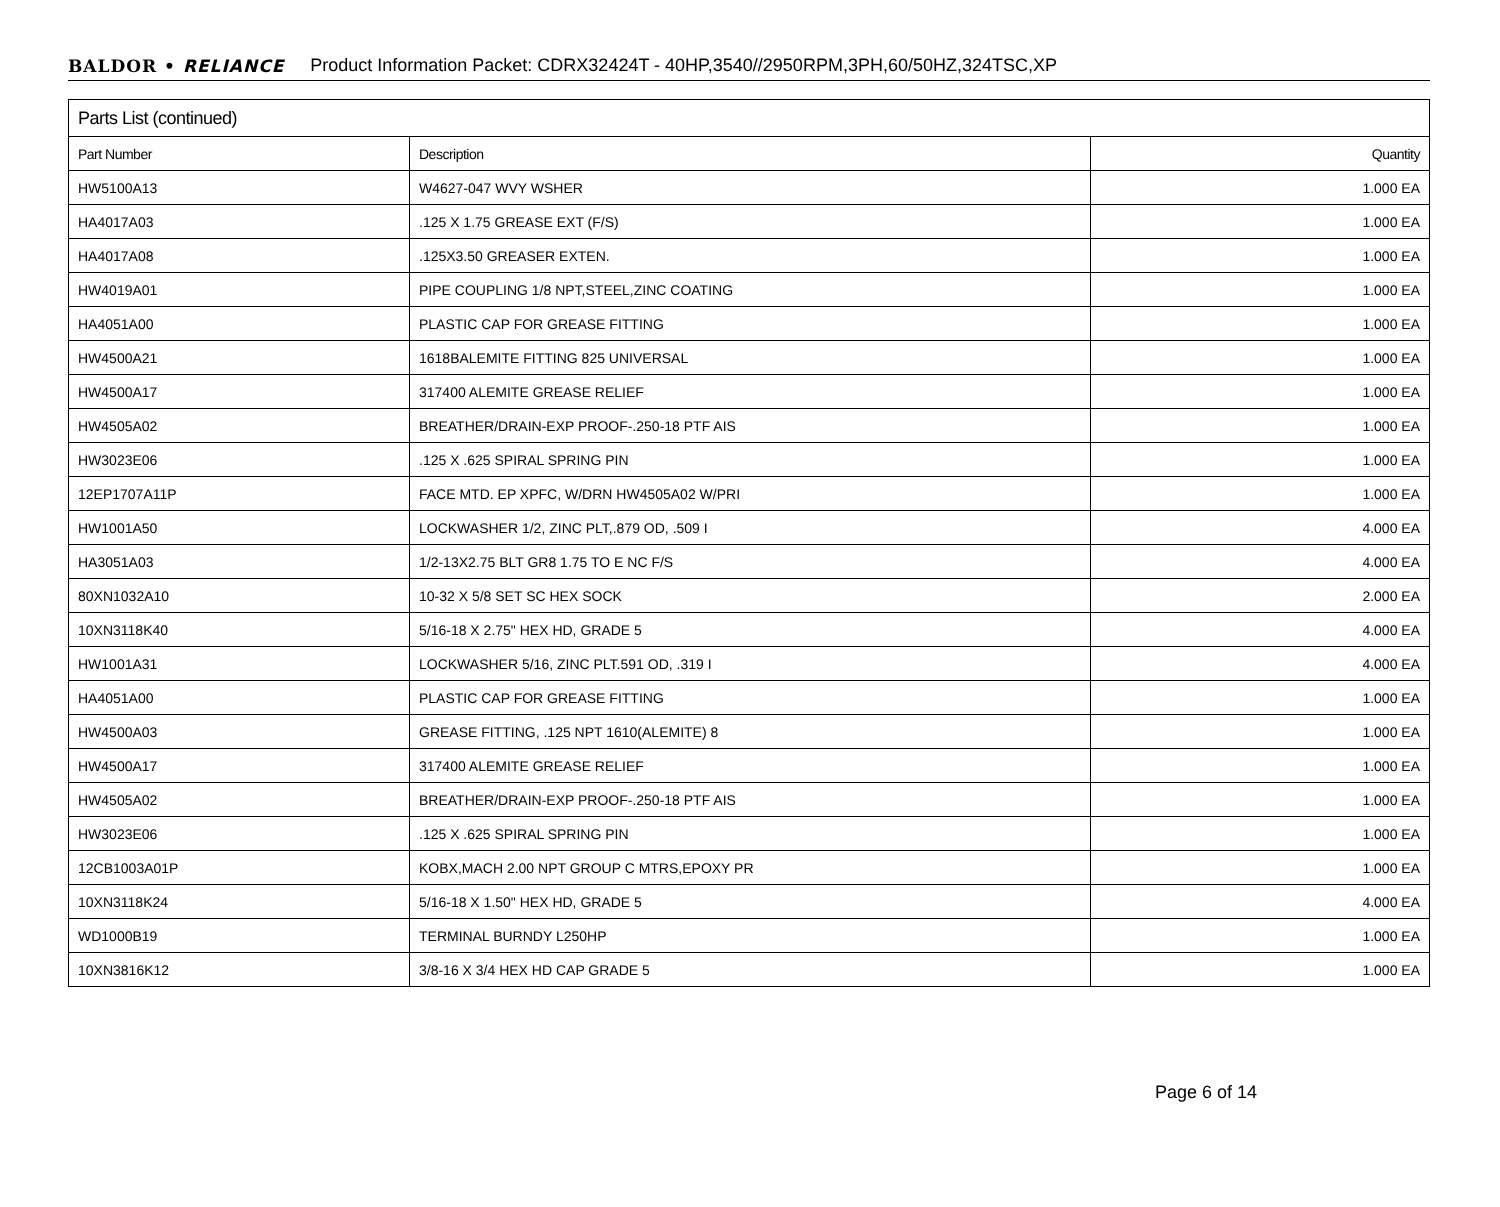BALDOR • RELIANCE Product Information Packet: CDRX32424T - 40HP,3540//2950RPM,3PH,60/50HZ,324TSC,XP
| Parts List (continued) | | |
| --- | --- | --- |
| Part Number | Description | Quantity |
| HW5100A13 | W4627-047 WVY WSHER | 1.000 EA |
| HA4017A03 | .125 X 1.75 GREASE EXT (F/S) | 1.000 EA |
| HA4017A08 | .125X3.50 GREASER EXTEN. | 1.000 EA |
| HW4019A01 | PIPE COUPLING 1/8 NPT,STEEL,ZINC COATING | 1.000 EA |
| HA4051A00 | PLASTIC CAP FOR GREASE FITTING | 1.000 EA |
| HW4500A21 | 1618BALEMITE FITTING 825 UNIVERSAL | 1.000 EA |
| HW4500A17 | 317400 ALEMITE GREASE RELIEF | 1.000 EA |
| HW4505A02 | BREATHER/DRAIN-EXP PROOF-.250-18 PTF AIS | 1.000 EA |
| HW3023E06 | .125 X .625 SPIRAL SPRING PIN | 1.000 EA |
| 12EP1707A11P | FACE MTD. EP XPFC, W/DRN HW4505A02 W/PRI | 1.000 EA |
| HW1001A50 | LOCKWASHER 1/2, ZINC PLT,.879 OD, .509 I | 4.000 EA |
| HA3051A03 | 1/2-13X2.75 BLT GR8 1.75 TO E NC F/S | 4.000 EA |
| 80XN1032A10 | 10-32 X 5/8 SET SC HEX SOCK | 2.000 EA |
| 10XN3118K40 | 5/16-18 X 2.75" HEX HD, GRADE 5 | 4.000 EA |
| HW1001A31 | LOCKWASHER 5/16, ZINC PLT.591 OD, .319 I | 4.000 EA |
| HA4051A00 | PLASTIC CAP FOR GREASE FITTING | 1.000 EA |
| HW4500A03 | GREASE FITTING, .125 NPT 1610(ALEMITE) 8 | 1.000 EA |
| HW4500A17 | 317400 ALEMITE GREASE RELIEF | 1.000 EA |
| HW4505A02 | BREATHER/DRAIN-EXP PROOF-.250-18 PTF AIS | 1.000 EA |
| HW3023E06 | .125 X .625 SPIRAL SPRING PIN | 1.000 EA |
| 12CB1003A01P | KOBX,MACH 2.00 NPT GROUP C MTRS,EPOXY PR | 1.000 EA |
| 10XN3118K24 | 5/16-18 X 1.50" HEX HD, GRADE 5 | 4.000 EA |
| WD1000B19 | TERMINAL BURNDY L250HP | 1.000 EA |
| 10XN3816K12 | 3/8-16 X 3/4 HEX HD CAP GRADE 5 | 1.000 EA |
Page 6 of 14